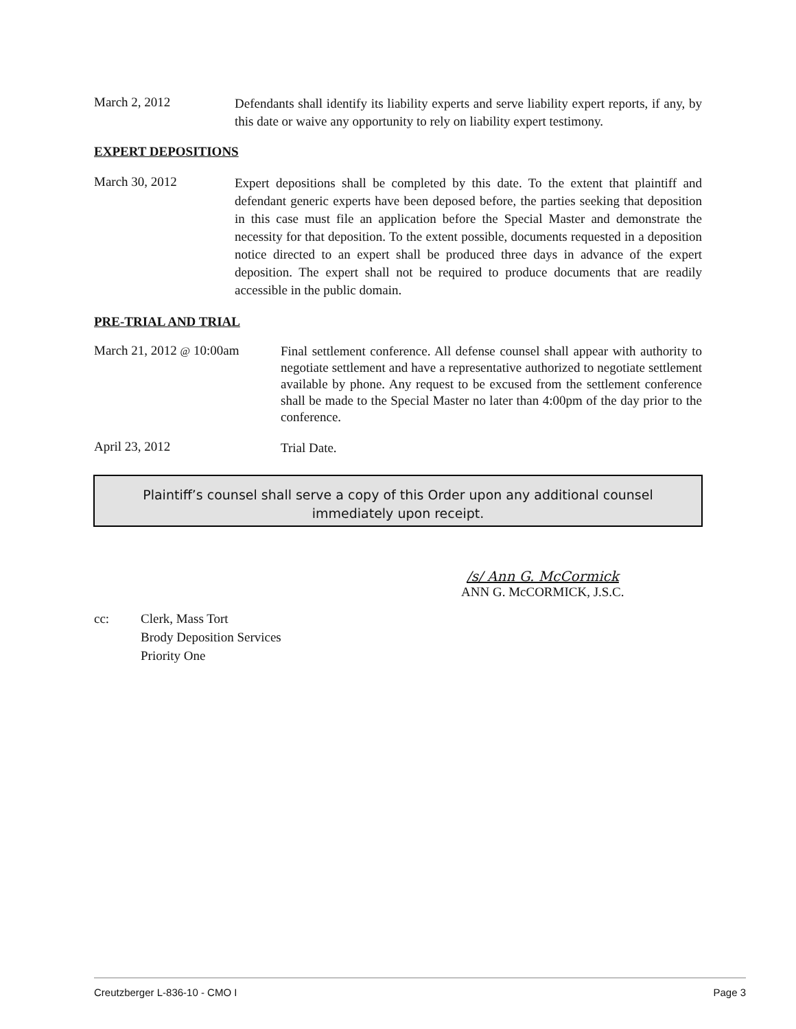March 2, 2012
Defendants shall identify its liability experts and serve liability expert reports, if any, by this date or waive any opportunity to rely on liability expert testimony.
EXPERT DEPOSITIONS
March 30, 2012
Expert depositions shall be completed by this date. To the extent that plaintiff and defendant generic experts have been deposed before, the parties seeking that deposition in this case must file an application before the Special Master and demonstrate the necessity for that deposition. To the extent possible, documents requested in a deposition notice directed to an expert shall be produced three days in advance of the expert deposition. The expert shall not be required to produce documents that are readily accessible in the public domain.
PRE-TRIAL AND TRIAL
March 21, 2012 @ 10:00am
Final settlement conference. All defense counsel shall appear with authority to negotiate settlement and have a representative authorized to negotiate settlement available by phone. Any request to be excused from the settlement conference shall be made to the Special Master no later than 4:00pm of the day prior to the conference.
April 23, 2012
Trial Date.
Plaintiff’s counsel shall serve a copy of this Order upon any additional counsel
immediately upon receipt.
/s/ Ann G. McCormick
ANN G. McCORMICK, J.S.C.
cc: Clerk, Mass Tort
Brody Deposition Services
Priority One
Creutzberger L-836-10 - CMO I Page 3